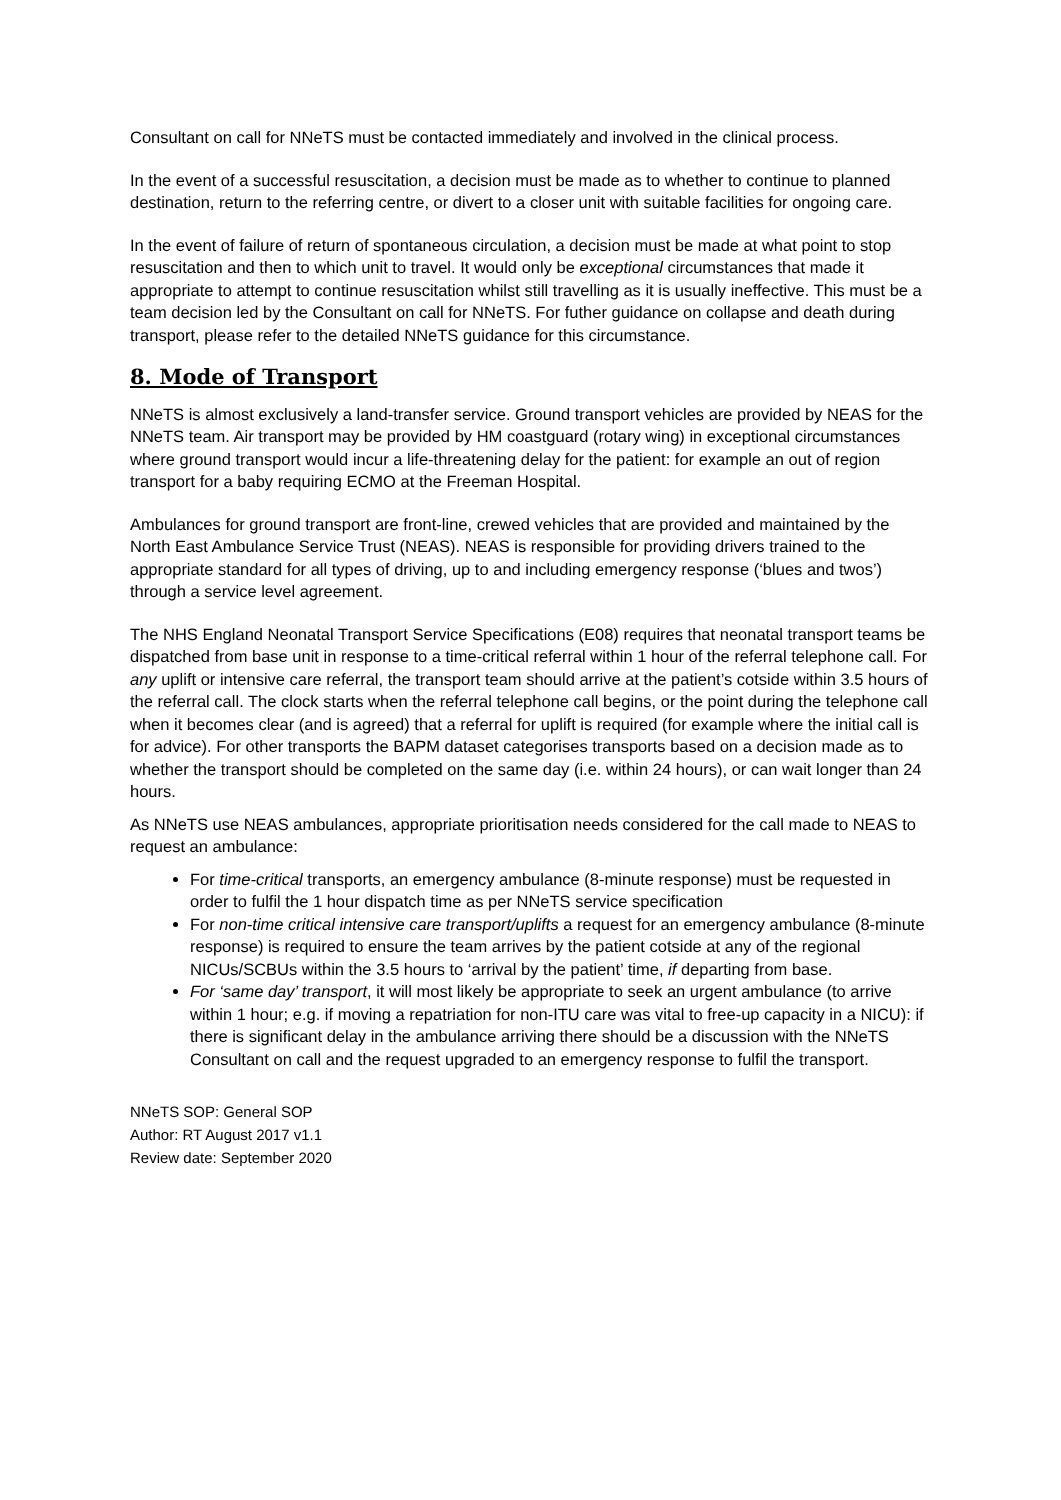Consultant on call for NNeTS must be contacted immediately and involved in the clinical process.
In the event of a successful resuscitation, a decision must be made as to whether to continue to planned destination, return to the referring centre, or divert to a closer unit with suitable facilities for ongoing care.
In the event of failure of return of spontaneous circulation, a decision must be made at what point to stop resuscitation and then to which unit to travel. It would only be exceptional circumstances that made it appropriate to attempt to continue resuscitation whilst still travelling as it is usually ineffective. This must be a team decision led by the Consultant on call for NNeTS. For futher guidance on collapse and death during transport, please refer to the detailed NNeTS guidance for this circumstance.
8. Mode of Transport
NNeTS is almost exclusively a land-transfer service. Ground transport vehicles are provided by NEAS for the NNeTS team. Air transport may be provided by HM coastguard (rotary wing) in exceptional circumstances where ground transport would incur a life-threatening delay for the patient: for example an out of region transport for a baby requiring ECMO at the Freeman Hospital.
Ambulances for ground transport are front-line, crewed vehicles that are provided and maintained by the North East Ambulance Service Trust (NEAS). NEAS is responsible for providing drivers trained to the appropriate standard for all types of driving, up to and including emergency response (‘blues and twos’) through a service level agreement.
The NHS England Neonatal Transport Service Specifications (E08) requires that neonatal transport teams be dispatched from base unit in response to a time-critical referral within 1 hour of the referral telephone call. For any uplift or intensive care referral, the transport team should arrive at the patient’s cotside within 3.5 hours of the referral call. The clock starts when the referral telephone call begins, or the point during the telephone call when it becomes clear (and is agreed) that a referral for uplift is required (for example where the initial call is for advice). For other transports the BAPM dataset categorises transports based on a decision made as to whether the transport should be completed on the same day (i.e. within 24 hours), or can wait longer than 24 hours.
As NNeTS use NEAS ambulances, appropriate prioritisation needs considered for the call made to NEAS to request an ambulance:
For time-critical transports, an emergency ambulance (8-minute response) must be requested in order to fulfil the 1 hour dispatch time as per NNeTS service specification
For non-time critical intensive care transport/uplifts a request for an emergency ambulance (8-minute response) is required to ensure the team arrives by the patient cotside at any of the regional NICUs/SCBUs within the 3.5 hours to ‘arrival by the patient’ time, if departing from base.
For ‘same day’ transport, it will most likely be appropriate to seek an urgent ambulance (to arrive within 1 hour; e.g. if moving a repatriation for non-ITU care was vital to free-up capacity in a NICU): if there is significant delay in the ambulance arriving there should be a discussion with the NNeTS Consultant on call and the request upgraded to an emergency response to fulfil the transport.
NNeTS SOP: General SOP
Author: RT August 2017 v1.1
Review date: September 2020